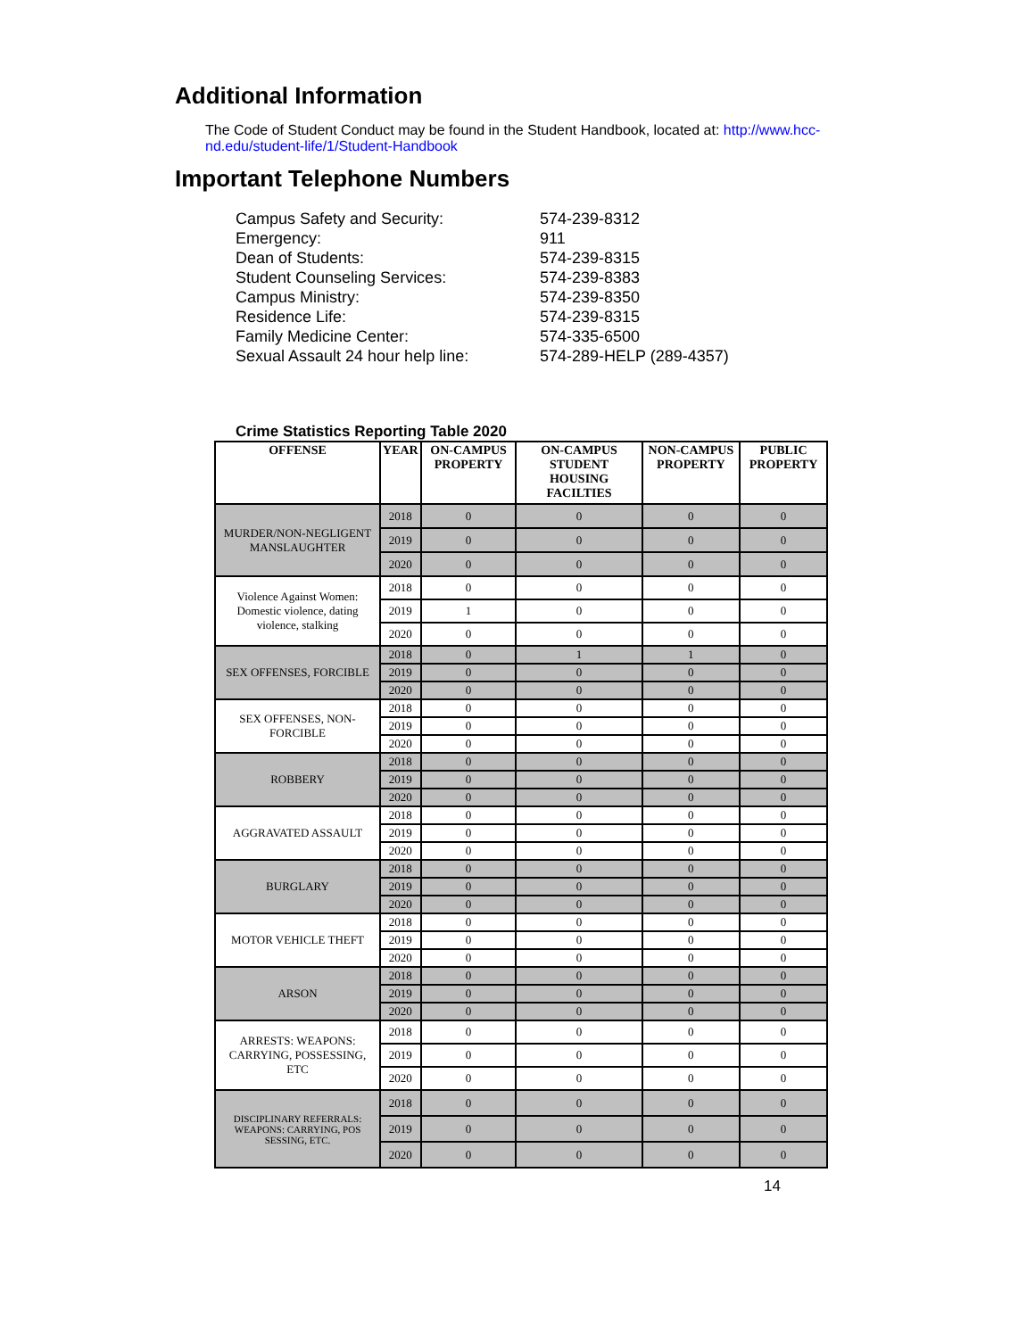Additional Information
The Code of Student Conduct may be found in the Student Handbook, located at: http://www.hcc-nd.edu/student-life/1/Student-Handbook
Important Telephone Numbers
Campus Safety and Security: 574-239-8312
Emergency: 911
Dean of Students: 574-239-8315
Student Counseling Services: 574-239-8383
Campus Ministry: 574-239-8350
Residence Life: 574-239-8315
Family Medicine Center: 574-335-6500
Sexual Assault 24 hour help line: 574-289-HELP (289-4357)
Crime Statistics Reporting Table 2020
| OFFENSE | YEAR | ON-CAMPUS PROPERTY | ON-CAMPUS STUDENT HOUSING FACILTIES | NON-CAMPUS PROPERTY | PUBLIC PROPERTY |
| --- | --- | --- | --- | --- | --- |
| MURDER/NON-NEGLIGENT MANSLAUGHTER | 2018 | 0 | 0 | 0 | 0 |
| | 2019 | 0 | 0 | 0 | 0 |
| | 2020 | 0 | 0 | 0 | 0 |
| Violence Against Women: Domestic violence, dating violence, stalking | 2018 | 0 | 0 | 0 | 0 |
| | 2019 | 1 | 0 | 0 | 0 |
| | 2020 | 0 | 0 | 0 | 0 |
| SEX OFFENSES, FORCIBLE | 2018 | 0 | 1 | 1 | 0 |
| | 2019 | 0 | 0 | 0 | 0 |
| | 2020 | 0 | 0 | 0 | 0 |
| SEX OFFENSES, NON-FORCIBLE | 2018 | 0 | 0 | 0 | 0 |
| | 2019 | 0 | 0 | 0 | 0 |
| | 2020 | 0 | 0 | 0 | 0 |
| ROBBERY | 2018 | 0 | 0 | 0 | 0 |
| | 2019 | 0 | 0 | 0 | 0 |
| | 2020 | 0 | 0 | 0 | 0 |
| AGGRAVATED ASSAULT | 2018 | 0 | 0 | 0 | 0 |
| | 2019 | 0 | 0 | 0 | 0 |
| | 2020 | 0 | 0 | 0 | 0 |
| BURGLARY | 2018 | 0 | 0 | 0 | 0 |
| | 2019 | 0 | 0 | 0 | 0 |
| | 2020 | 0 | 0 | 0 | 0 |
| MOTOR VEHICLE THEFT | 2018 | 0 | 0 | 0 | 0 |
| | 2019 | 0 | 0 | 0 | 0 |
| | 2020 | 0 | 0 | 0 | 0 |
| ARSON | 2018 | 0 | 0 | 0 | 0 |
| | 2019 | 0 | 0 | 0 | 0 |
| | 2020 | 0 | 0 | 0 | 0 |
| ARRESTS: WEAPONS: CARRYING, POSSESSING, ETC | 2018 | 0 | 0 | 0 | 0 |
| | 2019 | 0 | 0 | 0 | 0 |
| | 2020 | 0 | 0 | 0 | 0 |
| DISCIPLINARY REFERRALS: WEAPONS: CARRYING, POS SESSING, ETC. | 2018 | 0 | 0 | 0 | 0 |
| | 2019 | 0 | 0 | 0 | 0 |
| | 2020 | 0 | 0 | 0 | 0 |
14